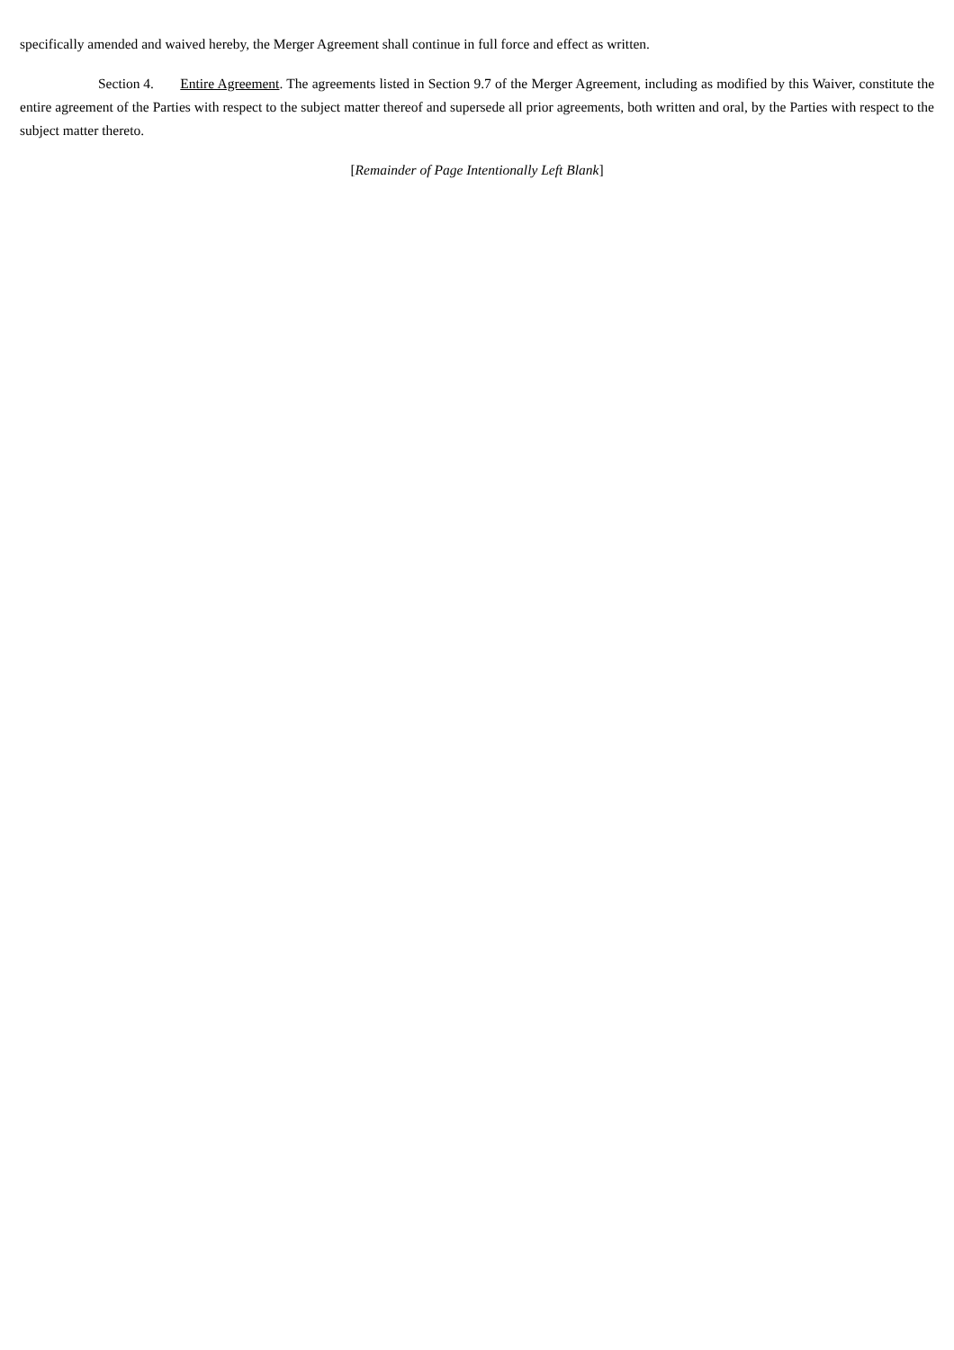specifically amended and waived hereby, the Merger Agreement shall continue in full force and effect as written.
Section 4. Entire Agreement. The agreements listed in Section 9.7 of the Merger Agreement, including as modified by this Waiver, constitute the entire agreement of the Parties with respect to the subject matter thereof and supersede all prior agreements, both written and oral, by the Parties with respect to the subject matter thereto.
[Remainder of Page Intentionally Left Blank]